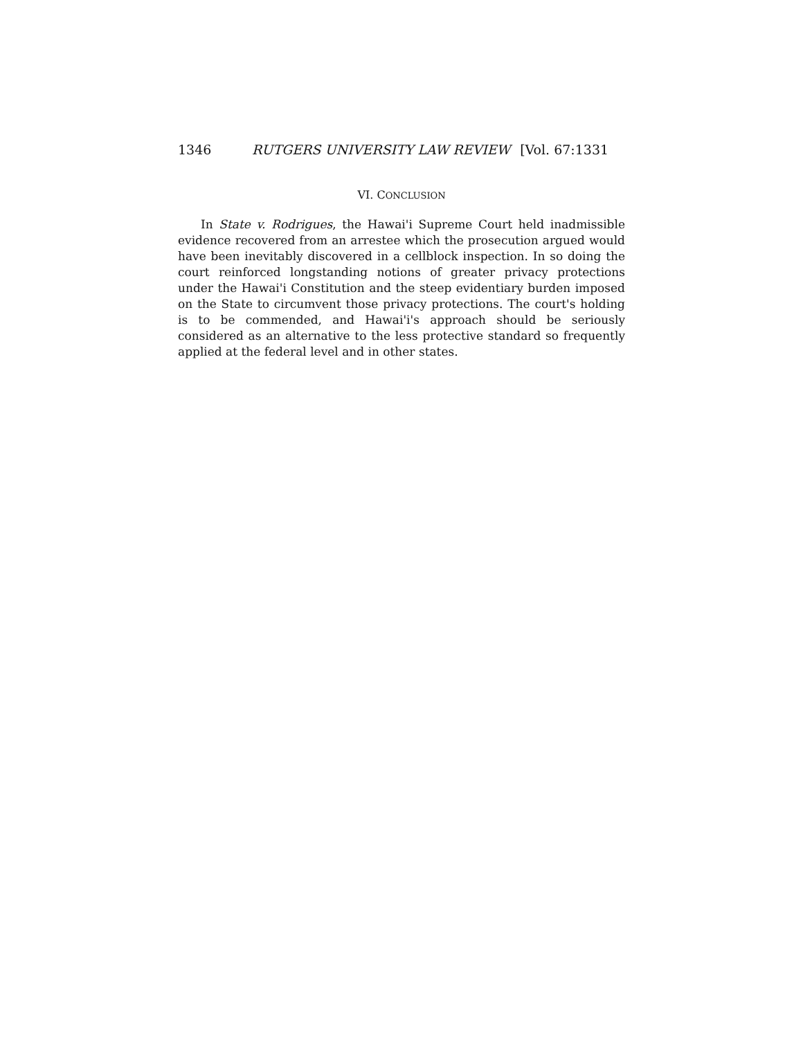1346 RUTGERS UNIVERSITY LAW REVIEW [Vol. 67:1331
VI. CONCLUSION
In State v. Rodrigues, the Hawai'i Supreme Court held inadmissible evidence recovered from an arrestee which the prosecution argued would have been inevitably discovered in a cellblock inspection. In so doing the court reinforced longstanding notions of greater privacy protections under the Hawai'i Constitution and the steep evidentiary burden imposed on the State to circumvent those privacy protections. The court's holding is to be commended, and Hawai'i's approach should be seriously considered as an alternative to the less protective standard so frequently applied at the federal level and in other states.